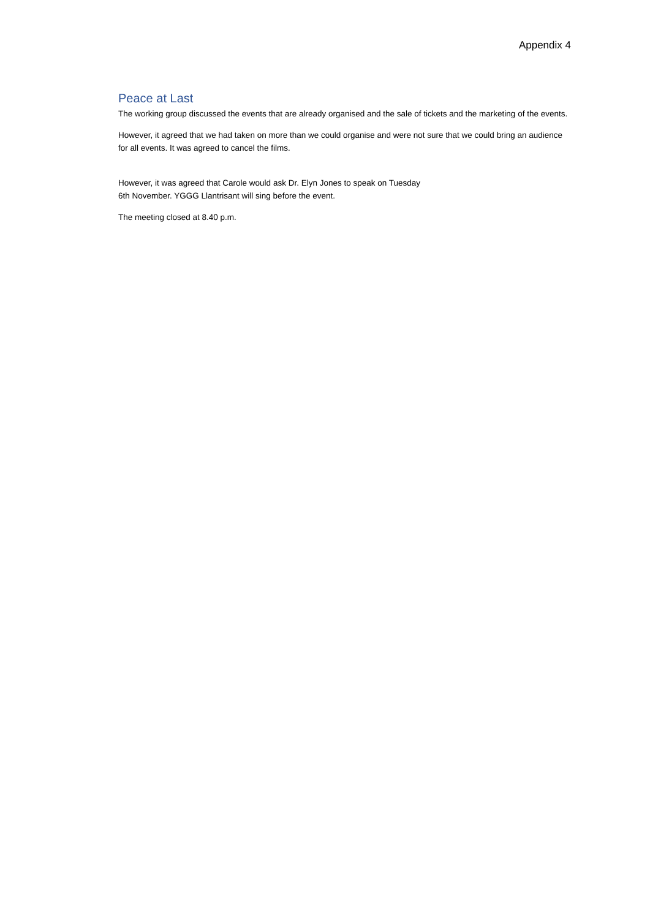Appendix 4
Peace at Last
The working group discussed the events that are already organised and the sale of tickets and the marketing of the events.
However, it agreed that we had taken on more than we could organise and were not sure that we could bring an audience for all events. It was agreed to cancel the films.
However, it was agreed that Carole would ask Dr. Elyn Jones to speak on Tuesday
6th November. YGGG Llantrisant will sing before the event.
The meeting closed at 8.40 p.m.